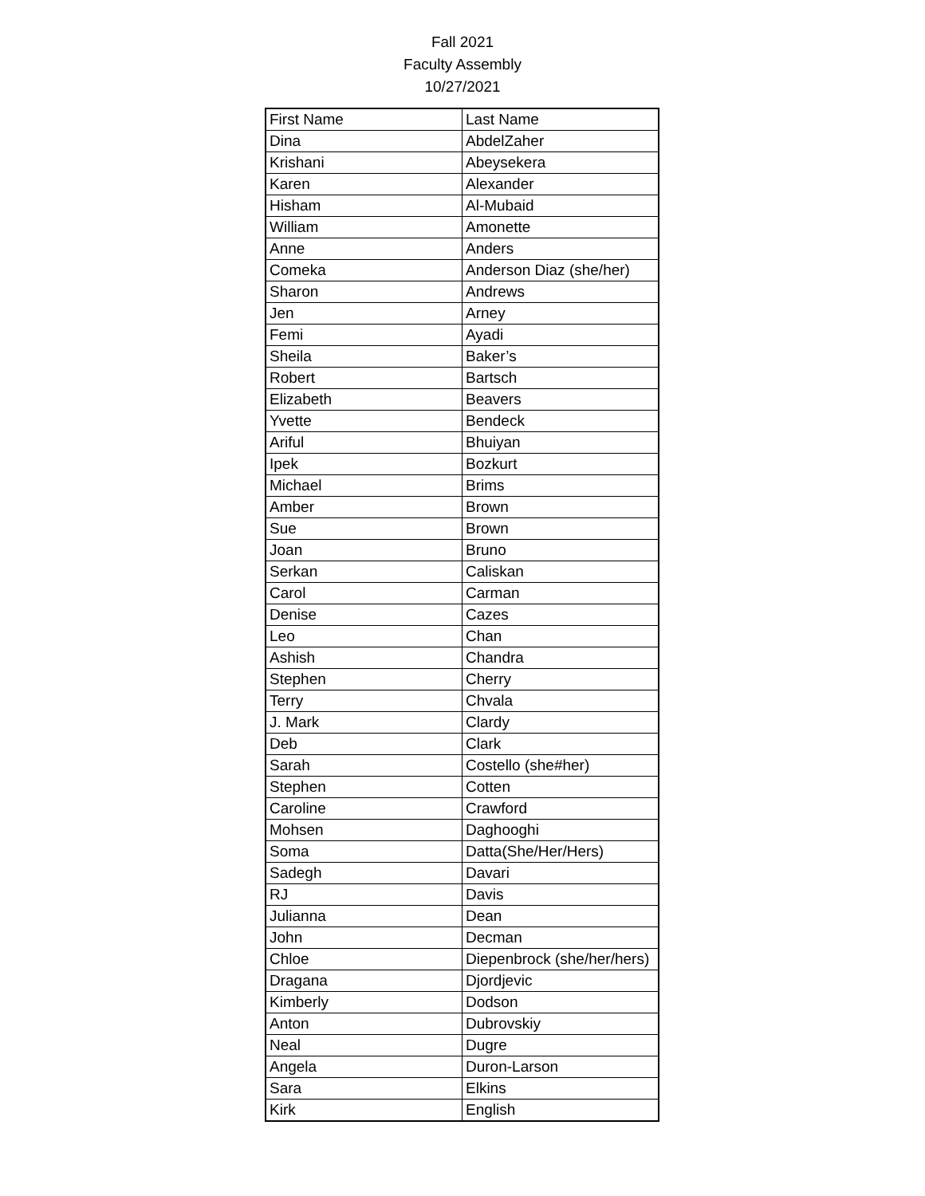Fall 2021
Faculty Assembly
10/27/2021
| First Name | Last Name |
| --- | --- |
| Dina | AbdelZaher |
| Krishani | Abeysekera |
| Karen | Alexander |
| Hisham | Al-Mubaid |
| William | Amonette |
| Anne | Anders |
| Comeka | Anderson Diaz (she/her) |
| Sharon | Andrews |
| Jen | Arney |
| Femi | Ayadi |
| Sheila | Baker’s |
| Robert | Bartsch |
| Elizabeth | Beavers |
| Yvette | Bendeck |
| Ariful | Bhuiyan |
| Ipek | Bozkurt |
| Michael | Brims |
| Amber | Brown |
| Sue | Brown |
| Joan | Bruno |
| Serkan | Caliskan |
| Carol | Carman |
| Denise | Cazes |
| Leo | Chan |
| Ashish | Chandra |
| Stephen | Cherry |
| Terry | Chvala |
| J. Mark | Clardy |
| Deb | Clark |
| Sarah | Costello (she#her) |
| Stephen | Cotten |
| Caroline | Crawford |
| Mohsen | Daghooghi |
| Soma | Datta(She/Her/Hers) |
| Sadegh | Davari |
| RJ | Davis |
| Julianna | Dean |
| John | Decman |
| Chloe | Diepenbrock (she/her/hers) |
| Dragana | Djordjevic |
| Kimberly | Dodson |
| Anton | Dubrovskiy |
| Neal | Dugre |
| Angela | Duron-Larson |
| Sara | Elkins |
| Kirk | English |